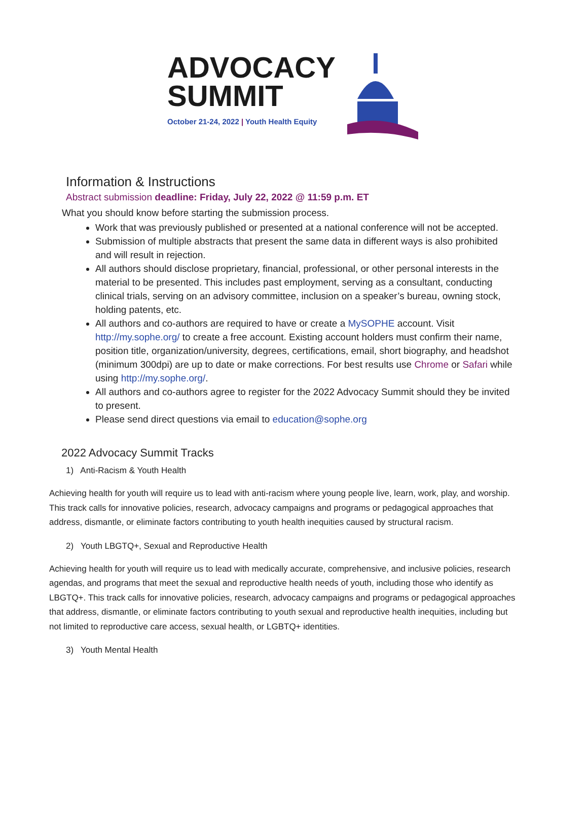ADVOCACY
SUMMIT
October 21-24, 2022 | Youth Health Equity
Information & Instructions
Abstract submission deadline: Friday, July 22, 2022 @ 11:59 p.m. ET
What you should know before starting the submission process.
Work that was previously published or presented at a national conference will not be accepted.
Submission of multiple abstracts that present the same data in different ways is also prohibited and will result in rejection.
All authors should disclose proprietary, financial, professional, or other personal interests in the material to be presented. This includes past employment, serving as a consultant, conducting clinical trials, serving on an advisory committee, inclusion on a speaker’s bureau, owning stock, holding patents, etc.
All authors and co-authors are required to have or create a MySOPHE account. Visit http://my.sophe.org/ to create a free account. Existing account holders must confirm their name, position title, organization/university, degrees, certifications, email, short biography, and headshot (minimum 300dpi) are up to date or make corrections. For best results use Chrome or Safari while using http://my.sophe.org/.
All authors and co-authors agree to register for the 2022 Advocacy Summit should they be invited to present.
Please send direct questions via email to education@sophe.org
2022 Advocacy Summit Tracks
1) Anti-Racism & Youth Health
Achieving health for youth will require us to lead with anti-racism where young people live, learn, work, play, and worship. This track calls for innovative policies, research, advocacy campaigns and programs or pedagogical approaches that address, dismantle, or eliminate factors contributing to youth health inequities caused by structural racism.
2) Youth LBGTQ+, Sexual and Reproductive Health
Achieving health for youth will require us to lead with medically accurate, comprehensive, and inclusive policies, research agendas, and programs that meet the sexual and reproductive health needs of youth, including those who identify as LBGTQ+. This track calls for innovative policies, research, advocacy campaigns and programs or pedagogical approaches that address, dismantle, or eliminate factors contributing to youth sexual and reproductive health inequities, including but not limited to reproductive care access, sexual health, or LGBTQ+ identities.
3) Youth Mental Health